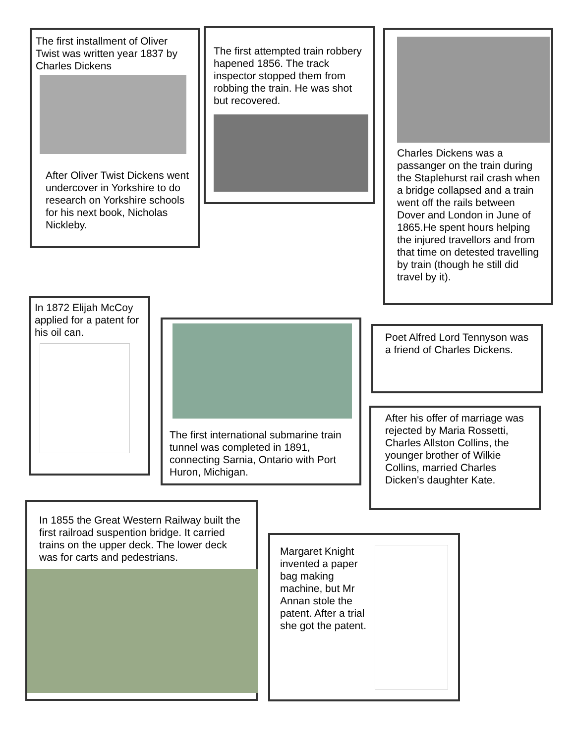The first installment of Oliver Twist was written year 1837 by Charles Dickens
After Oliver Twist Dickens went undercover in Yorkshire to do research on Yorkshire schools for his next book, Nicholas Nickleby.
The first attempted train robbery hapened 1856. The track inspector stopped them from robbing the train. He was shot but recovered.
Charles Dickens was a passanger on the train during the Staplehurst rail crash when a bridge collapsed and a train went off the rails between Dover and London in June of 1865.He spent hours helping the injured travellors and from that time on detested travelling by train (though he still did travel by it).
In 1872 Elijah McCoy applied for a patent for his oil can.
The first international submarine train tunnel was completed in 1891, connecting Sarnia, Ontario with Port Huron, Michigan.
Poet Alfred Lord Tennyson was a friend of Charles Dickens.
After his offer of marriage was rejected by Maria Rossetti, Charles Allston Collins, the younger brother of Wilkie Collins, married Charles Dicken's daughter Kate.
In 1855 the Great Western Railway built the first railroad suspention bridge. It carried trains on the upper deck. The lower deck was for carts and pedestrians.
Margaret Knight invented a paper bag making machine, but Mr Annan stole the patent. After a trial she got the patent.